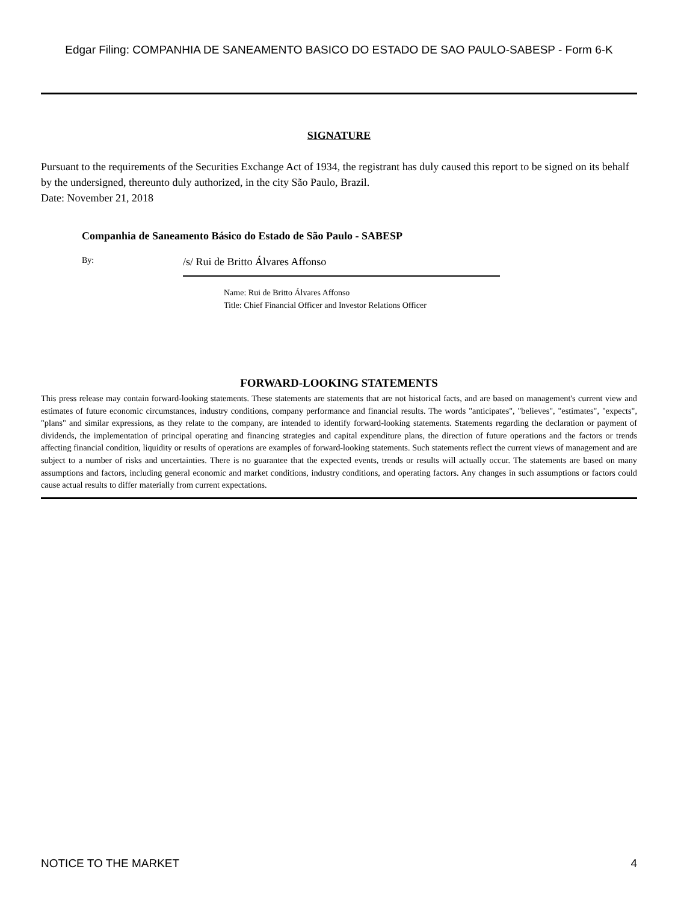Edgar Filing: COMPANHIA DE SANEAMENTO BASICO DO ESTADO DE SAO PAULO-SABESP - Form 6-K
SIGNATURE
Pursuant to the requirements of the Securities Exchange Act of 1934, the registrant has duly caused this report to be signed on its behalf by the undersigned, thereunto duly authorized, in the city São Paulo, Brazil.
Date: November 21, 2018
Companhia de Saneamento Básico do Estado de São Paulo - SABESP
By:
/s/ Rui de Britto Álvares Affonso
Name: Rui de Britto Álvares Affonso
Title: Chief Financial Officer and Investor Relations Officer
FORWARD-LOOKING STATEMENTS
This press release may contain forward-looking statements. These statements are statements that are not historical facts, and are based on management's current view and estimates of future economic circumstances, industry conditions, company performance and financial results. The words "anticipates", "believes", "estimates", "expects", "plans" and similar expressions, as they relate to the company, are intended to identify forward-looking statements. Statements regarding the declaration or payment of dividends, the implementation of principal operating and financing strategies and capital expenditure plans, the direction of future operations and the factors or trends affecting financial condition, liquidity or results of operations are examples of forward-looking statements. Such statements reflect the current views of management and are subject to a number of risks and uncertainties. There is no guarantee that the expected events, trends or results will actually occur. The statements are based on many assumptions and factors, including general economic and market conditions, industry conditions, and operating factors. Any changes in such assumptions or factors could cause actual results to differ materially from current expectations.
NOTICE TO THE MARKET 4